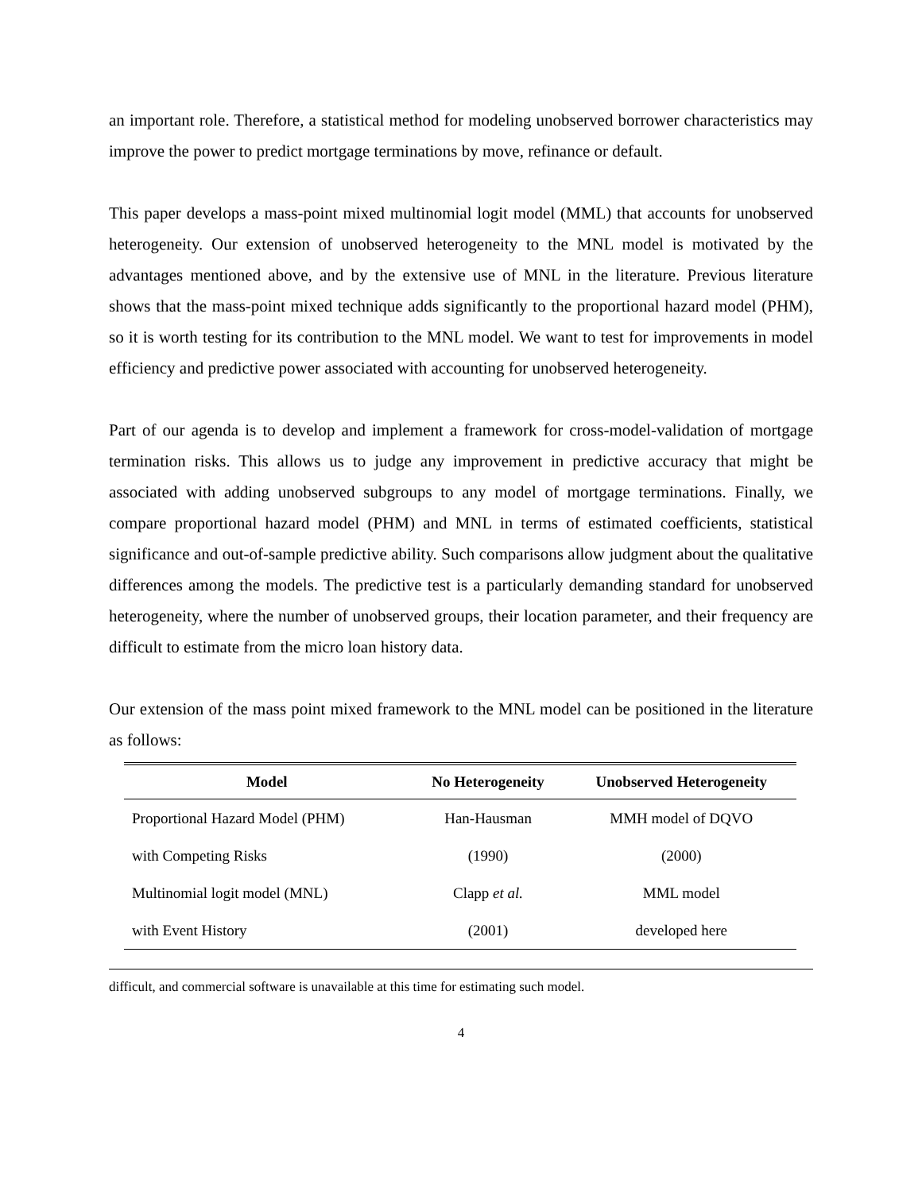an important role. Therefore, a statistical method for modeling unobserved borrower characteristics may improve the power to predict mortgage terminations by move, refinance or default.
This paper develops a mass-point mixed multinomial logit model (MML) that accounts for unobserved heterogeneity. Our extension of unobserved heterogeneity to the MNL model is motivated by the advantages mentioned above, and by the extensive use of MNL in the literature. Previous literature shows that the mass-point mixed technique adds significantly to the proportional hazard model (PHM), so it is worth testing for its contribution to the MNL model. We want to test for improvements in model efficiency and predictive power associated with accounting for unobserved heterogeneity.
Part of our agenda is to develop and implement a framework for cross-model-validation of mortgage termination risks. This allows us to judge any improvement in predictive accuracy that might be associated with adding unobserved subgroups to any model of mortgage terminations. Finally, we compare proportional hazard model (PHM) and MNL in terms of estimated coefficients, statistical significance and out-of-sample predictive ability. Such comparisons allow judgment about the qualitative differences among the models. The predictive test is a particularly demanding standard for unobserved heterogeneity, where the number of unobserved groups, their location parameter, and their frequency are difficult to estimate from the micro loan history data.
Our extension of the mass point mixed framework to the MNL model can be positioned in the literature as follows:
| Model | No Heterogeneity | Unobserved Heterogeneity |
| --- | --- | --- |
| Proportional Hazard Model (PHM) | Han-Hausman | MMH model of DQVO |
| with Competing Risks | (1990) | (2000) |
| Multinomial logit model (MNL) | Clapp et al. | MML model |
| with Event History | (2001) | developed here |
difficult, and commercial software is unavailable at this time for estimating such model.
4